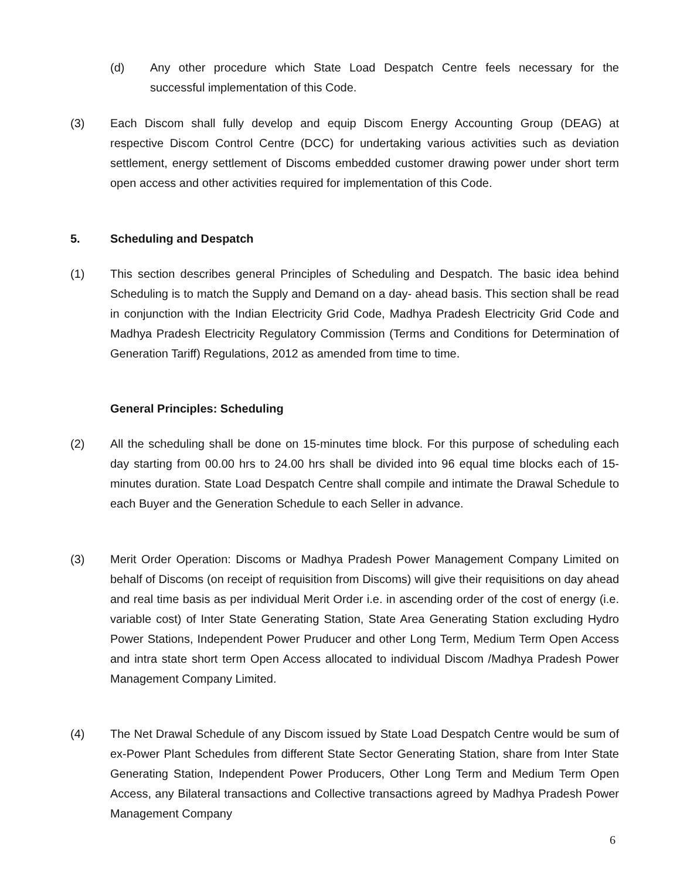(d) Any other procedure which State Load Despatch Centre feels necessary for the successful implementation of this Code.
(3) Each Discom shall fully develop and equip Discom Energy Accounting Group (DEAG) at respective Discom Control Centre (DCC) for undertaking various activities such as deviation settlement, energy settlement of Discoms embedded customer drawing power under short term open access and other activities required for implementation of this Code.
5. Scheduling and Despatch
(1) This section describes general Principles of Scheduling and Despatch. The basic idea behind Scheduling is to match the Supply and Demand on a day- ahead basis. This section shall be read in conjunction with the Indian Electricity Grid Code, Madhya Pradesh Electricity Grid Code and Madhya Pradesh Electricity Regulatory Commission (Terms and Conditions for Determination of Generation Tariff) Regulations, 2012 as amended from time to time.
General Principles: Scheduling
(2) All the scheduling shall be done on 15-minutes time block. For this purpose of scheduling each day starting from 00.00 hrs to 24.00 hrs shall be divided into 96 equal time blocks each of 15-minutes duration. State Load Despatch Centre shall compile and intimate the Drawal Schedule to each Buyer and the Generation Schedule to each Seller in advance.
(3) Merit Order Operation: Discoms or Madhya Pradesh Power Management Company Limited on behalf of Discoms (on receipt of requisition from Discoms) will give their requisitions on day ahead and real time basis as per individual Merit Order i.e. in ascending order of the cost of energy (i.e. variable cost) of Inter State Generating Station, State Area Generating Station excluding Hydro Power Stations, Independent Power Pruducer and other Long Term, Medium Term Open Access and intra state short term Open Access allocated to individual Discom /Madhya Pradesh Power Management Company Limited.
(4) The Net Drawal Schedule of any Discom issued by State Load Despatch Centre would be sum of ex-Power Plant Schedules from different State Sector Generating Station, share from Inter State Generating Station, Independent Power Producers, Other Long Term and Medium Term Open Access, any Bilateral transactions and Collective transactions agreed by Madhya Pradesh Power Management Company
6